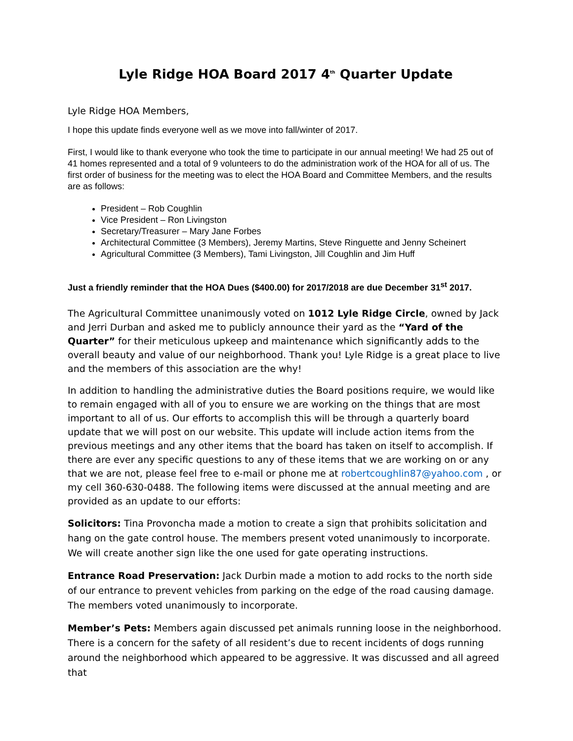Lyle Ridge HOA Board 2017 4<sup>th</sup> Quarter Update
Lyle Ridge HOA Members,
I hope this update finds everyone well as we move into fall/winter of 2017.
First, I would like to thank everyone who took the time to participate in our annual meeting! We had 25 out of 41 homes represented and a total of 9 volunteers to do the administration work of the HOA for all of us. The first order of business for the meeting was to elect the HOA Board and Committee Members, and the results are as follows:
President – Rob Coughlin
Vice President – Ron Livingston
Secretary/Treasurer – Mary Jane Forbes
Architectural Committee (3 Members), Jeremy Martins, Steve Ringuette and Jenny Scheinert
Agricultural Committee (3 Members), Tami Livingston, Jill Coughlin and Jim Huff
Just a friendly reminder that the HOA Dues ($400.00) for 2017/2018 are due December 31<sup>st</sup> 2017.
The Agricultural Committee unanimously voted on 1012 Lyle Ridge Circle, owned by Jack and Jerri Durban and asked me to publicly announce their yard as the “Yard of the Quarter” for their meticulous upkeep and maintenance which significantly adds to the overall beauty and value of our neighborhood. Thank you! Lyle Ridge is a great place to live and the members of this association are the why!
In addition to handling the administrative duties the Board positions require, we would like to remain engaged with all of you to ensure we are working on the things that are most important to all of us. Our efforts to accomplish this will be through a quarterly board update that we will post on our website. This update will include action items from the previous meetings and any other items that the board has taken on itself to accomplish. If there are ever any specific questions to any of these items that we are working on or any that we are not, please feel free to e-mail or phone me at robertcoughlin87@yahoo.com , or my cell 360-630-0488. The following items were discussed at the annual meeting and are provided as an update to our efforts:
Solicitors: Tina Provoncha made a motion to create a sign that prohibits solicitation and hang on the gate control house. The members present voted unanimously to incorporate. We will create another sign like the one used for gate operating instructions.
Entrance Road Preservation: Jack Durbin made a motion to add rocks to the north side of our entrance to prevent vehicles from parking on the edge of the road causing damage. The members voted unanimously to incorporate.
Member’s Pets: Members again discussed pet animals running loose in the neighborhood. There is a concern for the safety of all resident’s due to recent incidents of dogs running around the neighborhood which appeared to be aggressive. It was discussed and all agreed that